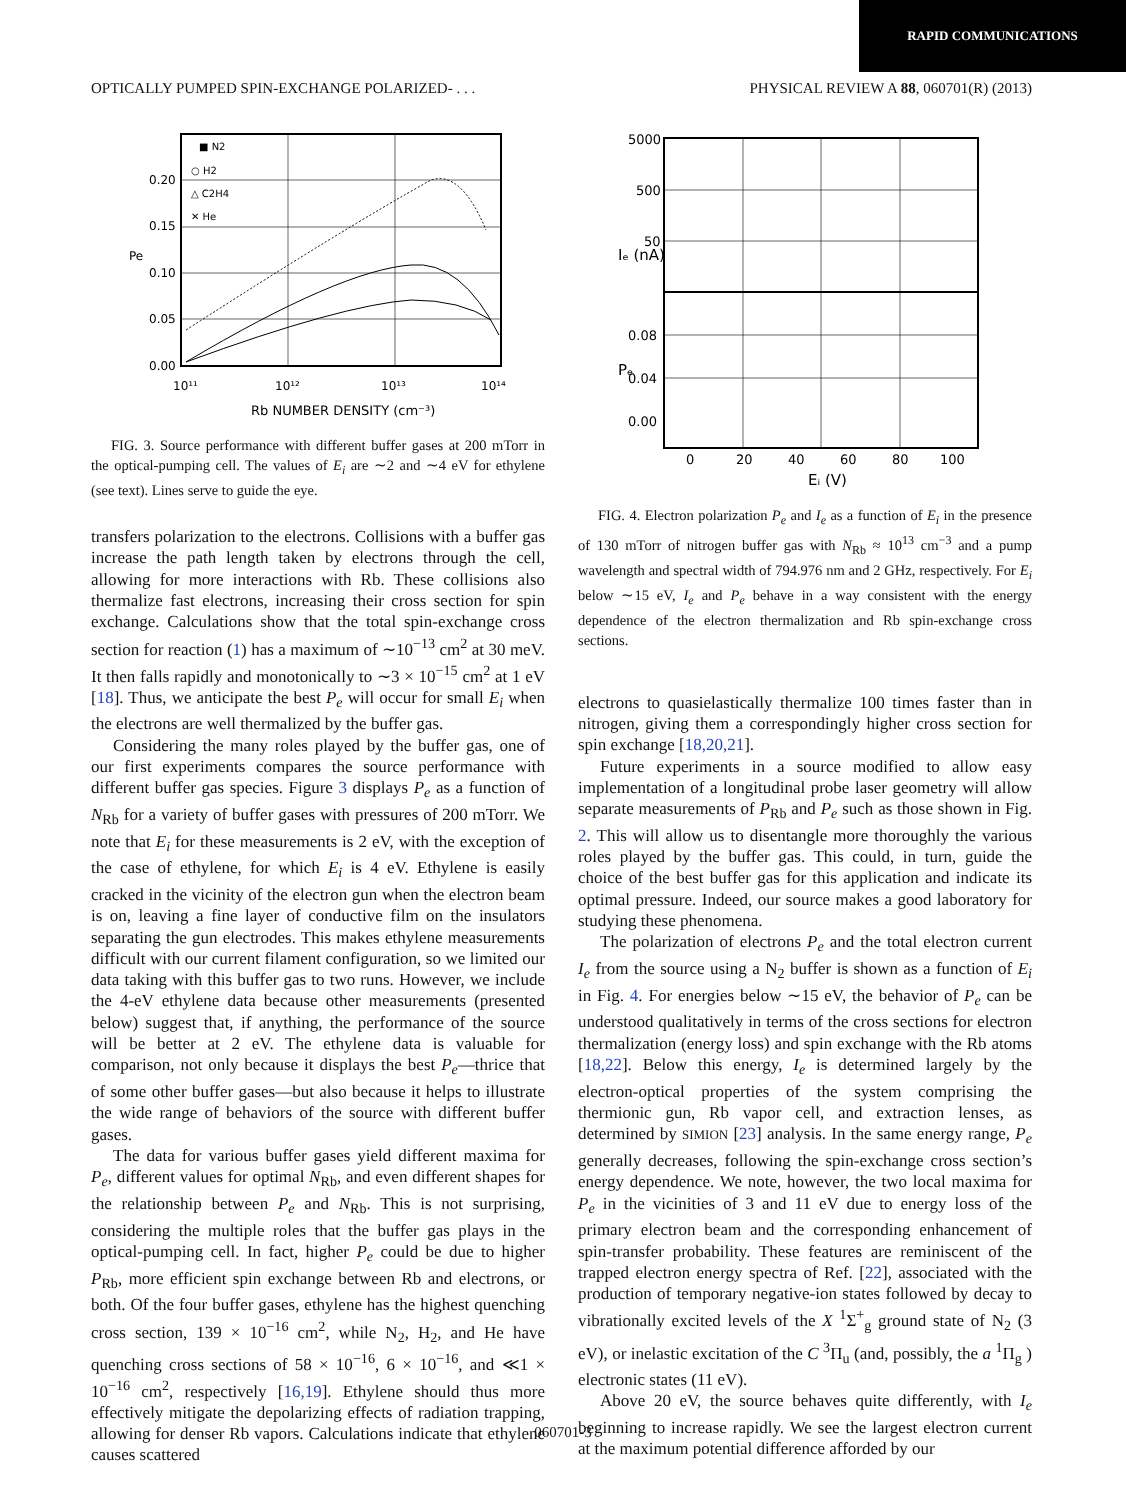RAPID COMMUNICATIONS
OPTICALLY PUMPED SPIN-EXCHANGE POLARIZED- . . . PHYSICAL REVIEW A 88, 060701(R) (2013)
■ N2
○ H2
△ C2H4
✕ He
0.20
0.15
0.10
0.05
0.00
Pe
10¹¹
10¹²
10¹³
10¹⁴
Rb NUMBER DENSITY (cm⁻³)
FIG. 3. Source performance with different buffer gases at 200 mTorr in the optical-pumping cell. The values of E<sub>i</sub> are ∼2 and ∼4 eV for ethylene (see text). Lines serve to guide the eye.
transfers polarization to the electrons. Collisions with a buffer gas increase the path length taken by electrons through the cell, allowing for more interactions with Rb. These collisions also thermalize fast electrons, increasing their cross section for spin exchange. Calculations show that the total spin-exchange cross section for reaction (1) has a maximum of ∼10<sup>−13</sup> cm<sup>2</sup> at 30 meV. It then falls rapidly and monotonically to ∼3 × 10<sup>−15</sup> cm<sup>2</sup> at 1 eV [18]. Thus, we anticipate the best P<sub>e</sub> will occur for small E<sub>i</sub> when the electrons are well thermalized by the buffer gas.
Considering the many roles played by the buffer gas, one of our first experiments compares the source performance with different buffer gas species. Figure 3 displays P<sub>e</sub> as a function of N<sub>Rb</sub> for a variety of buffer gases with pressures of 200 mTorr. We note that E<sub>i</sub> for these measurements is 2 eV, with the exception of the case of ethylene, for which E<sub>i</sub> is 4 eV. Ethylene is easily cracked in the vicinity of the electron gun when the electron beam is on, leaving a fine layer of conductive film on the insulators separating the gun electrodes. This makes ethylene measurements difficult with our current filament configuration, so we limited our data taking with this buffer gas to two runs. However, we include the 4-eV ethylene data because other measurements (presented below) suggest that, if anything, the performance of the source will be better at 2 eV. The ethylene data is valuable for comparison, not only because it displays the best P<sub>e</sub>—thrice that of some other buffer gases—but also because it helps to illustrate the wide range of behaviors of the source with different buffer gases.
The data for various buffer gases yield different maxima for P<sub>e</sub>, different values for optimal N<sub>Rb</sub>, and even different shapes for the relationship between P<sub>e</sub> and N<sub>Rb</sub>. This is not surprising, considering the multiple roles that the buffer gas plays in the optical-pumping cell. In fact, higher P<sub>e</sub> could be due to higher P<sub>Rb</sub>, more efficient spin exchange between Rb and electrons, or both. Of the four buffer gases, ethylene has the highest quenching cross section, 139 × 10<sup>−16</sup> cm<sup>2</sup>, while N<sub>2</sub>, H<sub>2</sub>, and He have quenching cross sections of 58 × 10<sup>−16</sup>, 6 × 10<sup>−16</sup>, and ≪1 × 10<sup>−16</sup> cm<sup>2</sup>, respectively [16,19]. Ethylene should thus more effectively mitigate the depolarizing effects of radiation trapping, allowing for denser Rb vapors. Calculations indicate that ethylene causes scattered
5000
500
50
0.08
0.04
0.00
0
20
40
60
80
100
Eᵢ (V)
Iₑ (nA)
Pₑ
FIG. 4. Electron polarization P<sub>e</sub> and I<sub>e</sub> as a function of E<sub>i</sub> in the presence of 130 mTorr of nitrogen buffer gas with N<sub>Rb</sub> ≈ 10<sup>13</sup> cm<sup>−3</sup> and a pump wavelength and spectral width of 794.976 nm and 2 GHz, respectively. For E<sub>i</sub> below ∼15 eV, I<sub>e</sub> and P<sub>e</sub> behave in a way consistent with the energy dependence of the electron thermalization and Rb spin-exchange cross sections.
electrons to quasielastically thermalize 100 times faster than in nitrogen, giving them a correspondingly higher cross section for spin exchange [18,20,21].
Future experiments in a source modified to allow easy implementation of a longitudinal probe laser geometry will allow separate measurements of P<sub>Rb</sub> and P<sub>e</sub> such as those shown in Fig. 2. This will allow us to disentangle more thoroughly the various roles played by the buffer gas. This could, in turn, guide the choice of the best buffer gas for this application and indicate its optimal pressure. Indeed, our source makes a good laboratory for studying these phenomena.
The polarization of electrons P<sub>e</sub> and the total electron current I<sub>e</sub> from the source using a N<sub>2</sub> buffer is shown as a function of E<sub>i</sub> in Fig. 4. For energies below ∼15 eV, the behavior of P<sub>e</sub> can be understood qualitatively in terms of the cross sections for electron thermalization (energy loss) and spin exchange with the Rb atoms [18,22]. Below this energy, I<sub>e</sub> is determined largely by the electron-optical properties of the system comprising the thermionic gun, Rb vapor cell, and extraction lenses, as determined by SIMION [23] analysis. In the same energy range, P<sub>e</sub> generally decreases, following the spin-exchange cross section’s energy dependence. We note, however, the two local maxima for P<sub>e</sub> in the vicinities of 3 and 11 eV due to energy loss of the primary electron beam and the corresponding enhancement of spin-transfer probability. These features are reminiscent of the trapped electron energy spectra of Ref. [22], associated with the production of temporary negative-ion states followed by decay to vibrationally excited levels of the X <sup>1</sup>Σ<sup>+</sup><sub>g</sub> ground state of N<sub>2</sub> (3 eV), or inelastic excitation of the C <sup>3</sup>Π<sub>u</sub> (and, possibly, the a <sup>1</sup>Π<sub>g</sub> ) electronic states (11 eV).
Above 20 eV, the source behaves quite differently, with I<sub>e</sub> beginning to increase rapidly. We see the largest electron current at the maximum potential difference afforded by our
060701-3